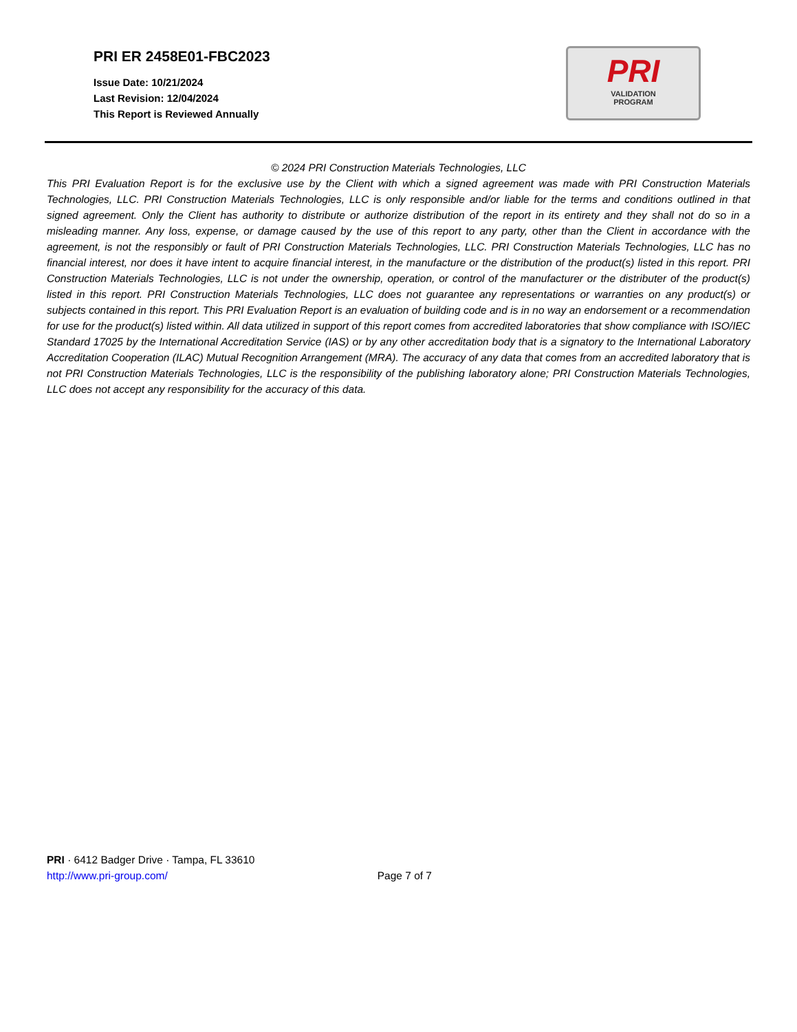PRI ER 2458E01-FBC2023
Issue Date: 10/21/2024
Last Revision: 12/04/2024
This Report is Reviewed Annually
PRI
VALIDATION
PROGRAM
© 2024 PRI Construction Materials Technologies, LLC
This PRI Evaluation Report is for the exclusive use by the Client with which a signed agreement was made with PRI Construction Materials Technologies, LLC. PRI Construction Materials Technologies, LLC is only responsible and/or liable for the terms and conditions outlined in that signed agreement. Only the Client has authority to distribute or authorize distribution of the report in its entirety and they shall not do so in a misleading manner. Any loss, expense, or damage caused by the use of this report to any party, other than the Client in accordance with the agreement, is not the responsibly or fault of PRI Construction Materials Technologies, LLC. PRI Construction Materials Technologies, LLC has no financial interest, nor does it have intent to acquire financial interest, in the manufacture or the distribution of the product(s) listed in this report. PRI Construction Materials Technologies, LLC is not under the ownership, operation, or control of the manufacturer or the distributer of the product(s) listed in this report. PRI Construction Materials Technologies, LLC does not guarantee any representations or warranties on any product(s) or subjects contained in this report. This PRI Evaluation Report is an evaluation of building code and is in no way an endorsement or a recommendation for use for the product(s) listed within. All data utilized in support of this report comes from accredited laboratories that show compliance with ISO/IEC Standard 17025 by the International Accreditation Service (IAS) or by any other accreditation body that is a signatory to the International Laboratory Accreditation Cooperation (ILAC) Mutual Recognition Arrangement (MRA). The accuracy of any data that comes from an accredited laboratory that is not PRI Construction Materials Technologies, LLC is the responsibility of the publishing laboratory alone; PRI Construction Materials Technologies, LLC does not accept any responsibility for the accuracy of this data.
PRI · 6412 Badger Drive · Tampa, FL 33610
http://www.pri-group.com/
Page 7 of 7